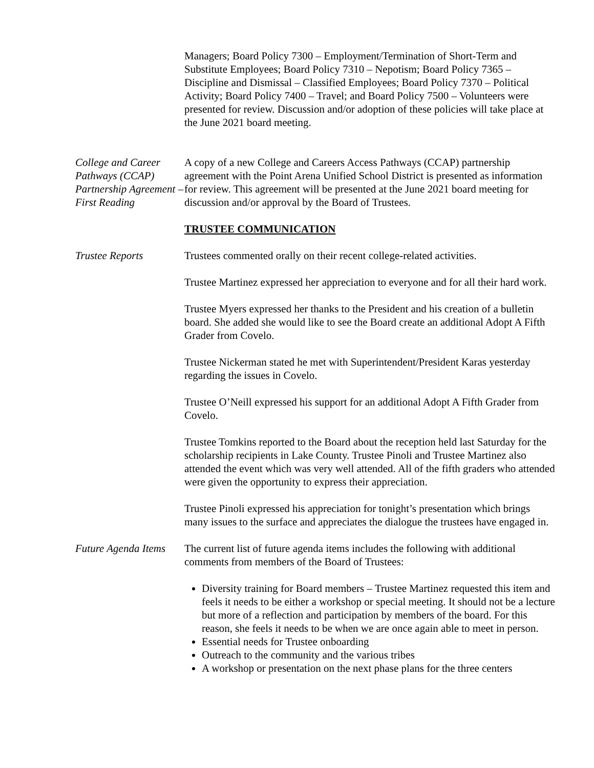Managers; Board Policy 7300 – Employment/Termination of Short-Term and Substitute Employees; Board Policy 7310 – Nepotism; Board Policy 7365 – Discipline and Dismissal – Classified Employees; Board Policy 7370 – Political Activity; Board Policy 7400 – Travel; and Board Policy 7500 – Volunteers were presented for review. Discussion and/or adoption of these policies will take place at the June 2021 board meeting.
College and Career Pathways (CCAP) Partnership Agreement – First Reading
A copy of a new College and Careers Access Pathways (CCAP) partnership agreement with the Point Arena Unified School District is presented as information for review. This agreement will be presented at the June 2021 board meeting for discussion and/or approval by the Board of Trustees.
TRUSTEE COMMUNICATION
Trustee Reports Trustees commented orally on their recent college-related activities.
Trustee Martinez expressed her appreciation to everyone and for all their hard work.
Trustee Myers expressed her thanks to the President and his creation of a bulletin board. She added she would like to see the Board create an additional Adopt A Fifth Grader from Covelo.
Trustee Nickerman stated he met with Superintendent/President Karas yesterday regarding the issues in Covelo.
Trustee O’Neill expressed his support for an additional Adopt A Fifth Grader from Covelo.
Trustee Tomkins reported to the Board about the reception held last Saturday for the scholarship recipients in Lake County. Trustee Pinoli and Trustee Martinez also attended the event which was very well attended. All of the fifth graders who attended were given the opportunity to express their appreciation.
Trustee Pinoli expressed his appreciation for tonight’s presentation which brings many issues to the surface and appreciates the dialogue the trustees have engaged in.
Future Agenda Items
The current list of future agenda items includes the following with additional comments from members of the Board of Trustees:
Diversity training for Board members – Trustee Martinez requested this item and feels it needs to be either a workshop or special meeting. It should not be a lecture but more of a reflection and participation by members of the board. For this reason, she feels it needs to be when we are once again able to meet in person.
Essential needs for Trustee onboarding
Outreach to the community and the various tribes
A workshop or presentation on the next phase plans for the three centers